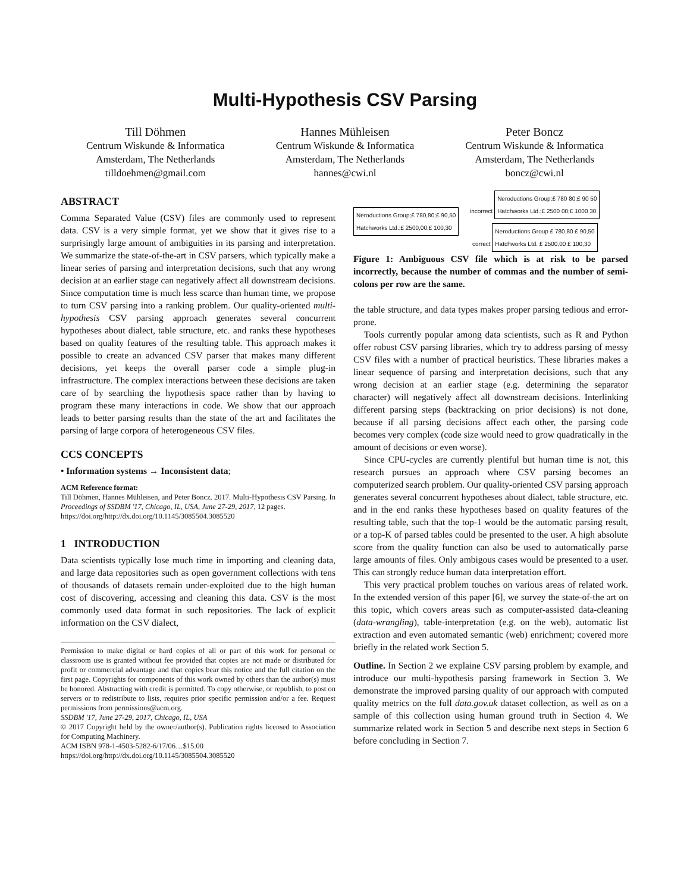Multi-Hypothesis CSV Parsing
Till Döhmen
Centrum Wiskunde & Informatica
Amsterdam, The Netherlands
tilldoehmen@gmail.com
Hannes Mühleisen
Centrum Wiskunde & Informatica
Amsterdam, The Netherlands
hannes@cwi.nl
Peter Boncz
Centrum Wiskunde & Informatica
Amsterdam, The Netherlands
boncz@cwi.nl
ABSTRACT
Comma Separated Value (CSV) files are commonly used to represent data. CSV is a very simple format, yet we show that it gives rise to a surprisingly large amount of ambiguities in its parsing and interpretation. We summarize the state-of-the-art in CSV parsers, which typically make a linear series of parsing and interpretation decisions, such that any wrong decision at an earlier stage can negatively affect all downstream decisions. Since computation time is much less scarce than human time, we propose to turn CSV parsing into a ranking problem. Our quality-oriented multi-hypothesis CSV parsing approach generates several concurrent hypotheses about dialect, table structure, etc. and ranks these hypotheses based on quality features of the resulting table. This approach makes it possible to create an advanced CSV parser that makes many different decisions, yet keeps the overall parser code a simple plug-in infrastructure. The complex interactions between these decisions are taken care of by searching the hypothesis space rather than by having to program these many interactions in code. We show that our approach leads to better parsing results than the state of the art and facilitates the parsing of large corpora of heterogeneous CSV files.
CCS CONCEPTS
• Information systems → Inconsistent data;
ACM Reference format:
Till Döhmen, Hannes Mühleisen, and Peter Boncz. 2017. Multi-Hypothesis CSV Parsing. In Proceedings of SSDBM '17, Chicago, IL, USA, June 27-29, 2017, 12 pages.
https://doi.org/http://dx.doi.org/10.1145/3085504.3085520
1 INTRODUCTION
Data scientists typically lose much time in importing and cleaning data, and large data repositories such as open government collections with tens of thousands of datasets remain under-exploited due to the high human cost of discovering, accessing and cleaning this data. CSV is the most commonly used data format in such repositories. The lack of explicit information on the CSV dialect,
Permission to make digital or hard copies of all or part of this work for personal or classroom use is granted without fee provided that copies are not made or distributed for profit or commercial advantage and that copies bear this notice and the full citation on the first page. Copyrights for components of this work owned by others than the author(s) must be honored. Abstracting with credit is permitted. To copy otherwise, or republish, to post on servers or to redistribute to lists, requires prior specific permission and/or a fee. Request permissions from permissions@acm.org.
SSDBM '17, June 27-29, 2017, Chicago, IL, USA
© 2017 Copyright held by the owner/author(s). Publication rights licensed to Association for Computing Machinery.
ACM ISBN 978-1-4503-5282-6/17/06…$15.00
https://doi.org/http://dx.doi.org/10.1145/3085504.3085520
incorrect Neroductions Group;£ 780 80;£ 90 50
Hatchworks Ltd.;£ 2500 00;£ 1000 30
Neroductions Group;£ 780,80;£ 90,50
Hatchworks Ltd.;£ 2500,00;£ 100,30
correct Neroductions Group £ 780,80 £ 90,50
Hatchworks Ltd. £ 2500,00 £ 100,30
Figure 1: Ambiguous CSV file which is at risk to be parsed incorrectly, because the number of commas and the number of semi-colons per row are the same.
the table structure, and data types makes proper parsing tedious and error-prone.
Tools currently popular among data scientists, such as R and Python offer robust CSV parsing libraries, which try to address parsing of messy CSV files with a number of practical heuristics. These libraries makes a linear sequence of parsing and interpretation decisions, such that any wrong decision at an earlier stage (e.g. determining the separator character) will negatively affect all downstream decisions. Interlinking different parsing steps (backtracking on prior decisions) is not done, because if all parsing decisions affect each other, the parsing code becomes very complex (code size would need to grow quadratically in the amount of decisions or even worse).
Since CPU-cycles are currently plentiful but human time is not, this research pursues an approach where CSV parsing becomes an computerized search problem. Our quality-oriented CSV parsing approach generates several concurrent hypotheses about dialect, table structure, etc. and in the end ranks these hypotheses based on quality features of the resulting table, such that the top-1 would be the automatic parsing result, or a top-K of parsed tables could be presented to the user. A high absolute score from the quality function can also be used to automatically parse large amounts of files. Only ambigous cases would be presented to a user. This can strongly reduce human data interpretation effort.
This very practical problem touches on various areas of related work. In the extended version of this paper [6], we survey the state-of-the art on this topic, which covers areas such as computer-assisted data-cleaning (data-wrangling), table-interpretation (e.g. on the web), automatic list extraction and even automated semantic (web) enrichment; covered more briefly in the related work Section 5.
Outline. In Section 2 we explaine CSV parsing problem by example, and introduce our multi-hypothesis parsing framework in Section 3. We demonstrate the improved parsing quality of our approach with computed quality metrics on the full data.gov.uk dataset collection, as well as on a sample of this collection using human ground truth in Section 4. We summarize related work in Section 5 and describe next steps in Section 6 before concluding in Section 7.